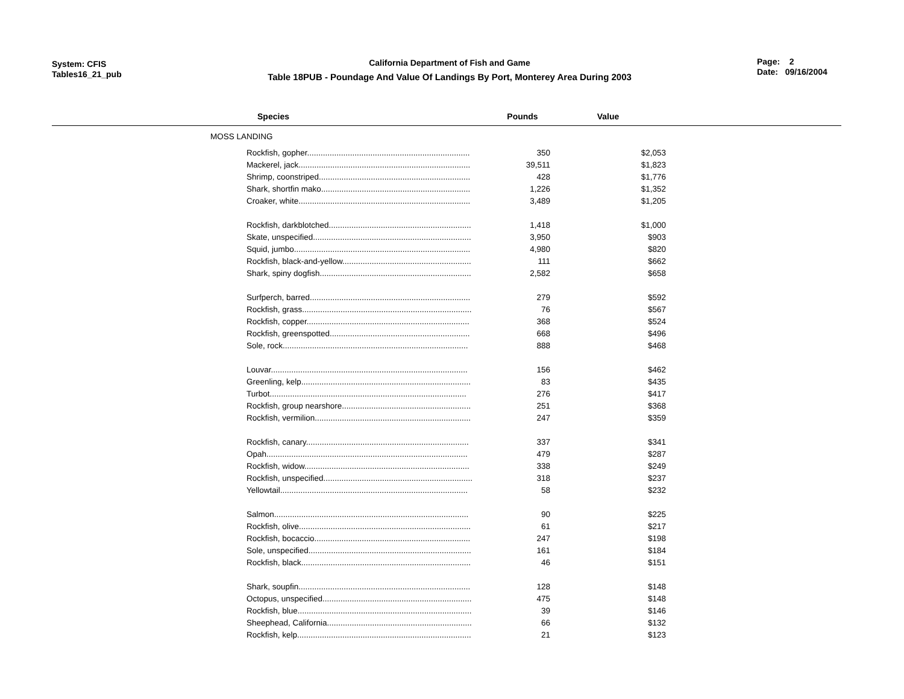System: CFIS
Tables16_21_pub
California Department of Fish and Game
Table 18PUB - Poundage And Value Of Landings By Port, Monterey Area During 2003
Page: 2
Date: 09/16/2004
| Species | Pounds | Value | |
| --- | --- | --- | --- |
| MOSS LANDING | | | |
| Rockfish, gopher........................................................................ | 350 | $2,053 | |
| Mackerel, jack............................................................................ | 39,511 | $1,823 | |
| Shrimp, coonstriped................................................................... | 428 | $1,776 | |
| Shark, shortfin mako.................................................................. | 1,226 | $1,352 | |
| Croaker, white............................................................................ | 3,489 | $1,205 | |
| Rockfish, darkblotched............................................................... | 1,418 | $1,000 | |
| Skate, unspecified...................................................................... | 3,950 | $903 | |
| Squid, jumbo.............................................................................. | 4,980 | $820 | |
| Rockfish, black-and-yellow......................................................... | 111 | $662 | |
| Shark, spiny dogfish................................................................... | 2,582 | $658 | |
| Surfperch, barred....................................................................... | 279 | $592 | |
| Rockfish, grass........................................................................... | 76 | $567 | |
| Rockfish, copper........................................................................ | 368 | $524 | |
| Rockfish, greenspotted.............................................................. | 668 | $496 | |
| Sole, rock.................................................................................. | 888 | $468 | |
| Louvar....................................................................................... | 156 | $462 | |
| Greenling, kelp........................................................................... | 83 | $435 | |
| Turbot....................................................................................... | 276 | $417 | |
| Rockfish, group nearshore......................................................... | 251 | $368 | |
| Rockfish, vermilion..................................................................... | 247 | $359 | |
| Rockfish, canary........................................................................ | 337 | $341 | |
| Opah......................................................................................... | 479 | $287 | |
| Rockfish, widow......................................................................... | 338 | $249 | |
| Rockfish, unspecified.................................................................. | 318 | $237 | |
| Yellowtail................................................................................... | 58 | $232 | |
| Salmon...................................................................................... | 90 | $225 | |
| Rockfish, olive............................................................................ | 61 | $217 | |
| Rockfish, bocaccio..................................................................... | 247 | $198 | |
| Sole, unspecified........................................................................ | 161 | $184 | |
| Rockfish, black........................................................................... | 46 | $151 | |
| Shark, soupfin............................................................................ | 128 | $148 | |
| Octopus, unspecified.................................................................. | 475 | $148 | |
| Rockfish, blue............................................................................. | 39 | $146 | |
| Sheephead, California................................................................ | 66 | $132 | |
| Rockfish, kelp............................................................................. | 21 | $123 | |